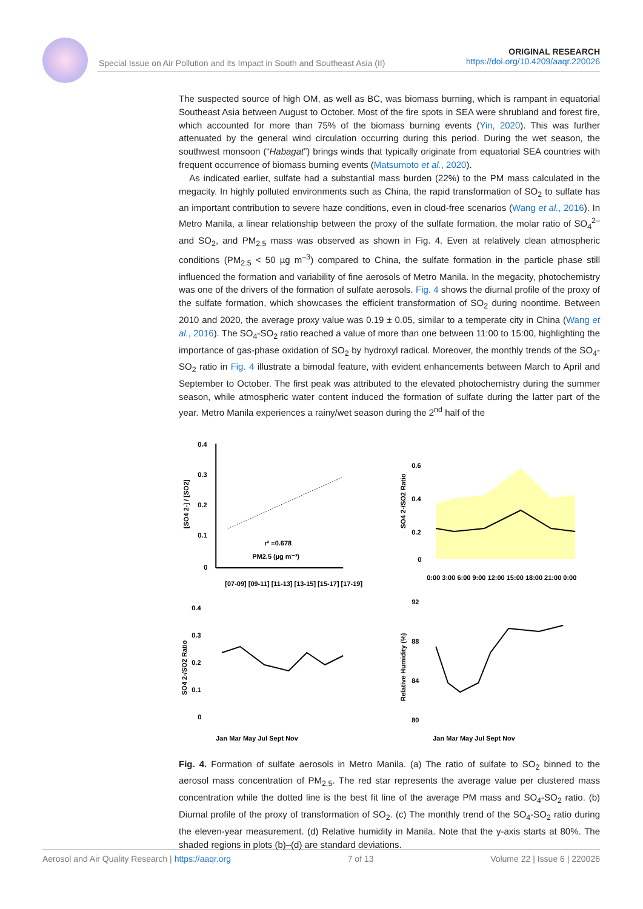Special Issue on Air Pollution and its Impact in South and Southeast Asia (II)
ORIGINAL RESEARCH
https://doi.org/10.4209/aaqr.220026
The suspected source of high OM, as well as BC, was biomass burning, which is rampant in equatorial Southeast Asia between August to October. Most of the fire spots in SEA were shrubland and forest fire, which accounted for more than 75% of the biomass burning events (Yin, 2020). This was further attenuated by the general wind circulation occurring during this period. During the wet season, the southwest monsoon (“Habagat”) brings winds that typically originate from equatorial SEA countries with frequent occurrence of biomass burning events (Matsumoto et al., 2020).
As indicated earlier, sulfate had a substantial mass burden (22%) to the PM mass calculated in the megacity. In highly polluted environments such as China, the rapid transformation of SO<sub>2</sub> to sulfate has an important contribution to severe haze conditions, even in cloud-free scenarios (Wang et al., 2016). In Metro Manila, a linear relationship between the proxy of the sulfate formation, the molar ratio of SO<sub>4</sub><sup>2–</sup> and SO<sub>2</sub>, and PM<sub>2.5</sub> mass was observed as shown in Fig. 4. Even at relatively clean atmospheric conditions (PM<sub>2.5</sub> < 50 µg m<sup>–3</sup>) compared to China, the sulfate formation in the particle phase still influenced the formation and variability of fine aerosols of Metro Manila. In the megacity, photochemistry was one of the drivers of the formation of sulfate aerosols. Fig. 4 shows the diurnal profile of the proxy of the sulfate formation, which showcases the efficient transformation of SO<sub>2</sub> during noontime. Between 2010 and 2020, the average proxy value was 0.19 ± 0.05, similar to a temperate city in China (Wang et al., 2016). The SO<sub>4</sub>-SO<sub>2</sub> ratio reached a value of more than one between 11:00 to 15:00, highlighting the importance of gas-phase oxidation of SO<sub>2</sub> by hydroxyl radical. Moreover, the monthly trends of the SO<sub>4</sub>-SO<sub>2</sub> ratio in Fig. 4 illustrate a bimodal feature, with evident enhancements between March to April and September to October. The first peak was attributed to the elevated photochemistry during the summer season, while atmospheric water content induced the formation of sulfate during the latter part of the year. Metro Manila experiences a rainy/wet season during the 2<sup>nd</sup> half of the
0.4
0.3
0.2
0.1
0
[SO4 2-] / [SO2]
r² =0.678
PM2.5 (µg m⁻³)
[07-09] [09-11] [11-13] [13-15] [15-17] [17-19]
0.6
0.4
0.2
0
0:00 3:00 6:00 9:00 12:00 15:00 18:00 21:00 0:00
SO4 2-/SO2 Ratio
0.4
0.3
0.2
0.1
0
Jan Mar May Jul Sept Nov
SO4 2-/SO2 Ratio
92
88
84
80
Jan Mar May Jul Sept Nov
Relative Humidity (%)
Fig. 4. Formation of sulfate aerosols in Metro Manila. (a) The ratio of sulfate to SO<sub>2</sub> binned to the aerosol mass concentration of PM<sub>2.5</sub>. The red star represents the average value per clustered mass concentration while the dotted line is the best fit line of the average PM mass and SO<sub>4</sub>-SO<sub>2</sub> ratio. (b) Diurnal profile of the proxy of transformation of SO<sub>2</sub>. (c) The monthly trend of the SO<sub>4</sub>-SO<sub>2</sub> ratio during the eleven-year measurement. (d) Relative humidity in Manila. Note that the y-axis starts at 80%. The shaded regions in plots (b)–(d) are standard deviations.
Aerosol and Air Quality Research | https://aaqr.org 7 of 13 Volume 22 | Issue 6 | 220026